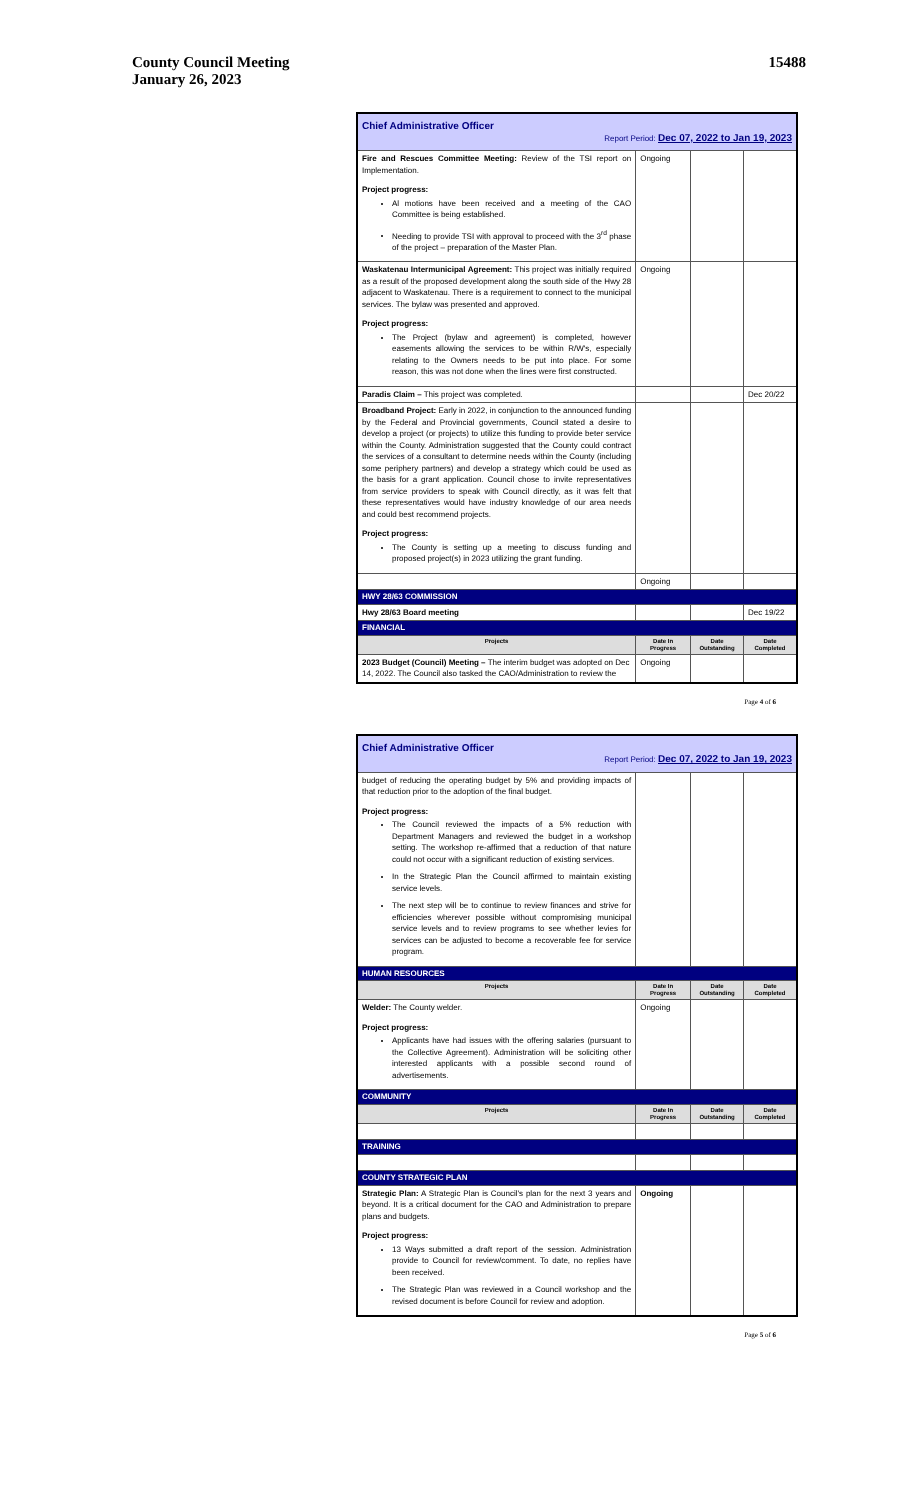County Council Meeting
January 26, 2023
15488
| Chief Administrative Officer Report Period: Dec 07, 2022 to Jan 19, 2023 | | | |
| Fire and Rescues Committee Meeting: Review of the TSI report on Implementation. Project progress: Al motions have been received and a meeting of the CAO Committee is being established. Needing to provide TSI with approval to proceed with the 3<sup>rd</sup> phase of the project – preparation of the Master Plan. | Ongoing | | |
| Waskatenau Intermunicipal Agreement: This project was initially required as a result of the proposed development along the south side of the Hwy 28 adjacent to Waskatenau. There is a requirement to connect to the municipal services. The bylaw was presented and approved. Project progress: The Project (bylaw and agreement) is completed, however easements allowing the services to be within R/W's, especially relating to the Owners needs to be put into place. For some reason, this was not done when the lines were first constructed. | Ongoing | | |
| Paradis Claim – This project was completed. | | | Dec 20/22 |
| Broadband Project: Early in 2022, in conjunction to the announced funding by the Federal and Provincial governments, Council stated a desire to develop a project (or projects) to utilize this funding to provide beter service within the County. Administration suggested that the County could contract the services of a consultant to determine needs within the County (including some periphery partners) and develop a strategy which could be used as the basis for a grant application. Council chose to invite representatives from service providers to speak with Council directly, as it was felt that these representatives would have industry knowledge of our area needs and could best recommend projects. Project progress: The County is setting up a meeting to discuss funding and proposed project(s) in 2023 utilizing the grant funding. | | | |
| | Ongoing | | |
| HWY 28/63 COMMISSION | | | |
| Hwy 28/63 Board meeting | | | Dec 19/22 |
| FINANCIAL | | | |
| Projects | Date In Progress | Date Outstanding | Date Completed |
| 2023 Budget (Council) Meeting – The interim budget was adopted on Dec 14, 2022. The Council also tasked the CAO/Administration to review the | Ongoing | | |
Page 4 of 6
| Chief Administrative Officer Report Period: Dec 07, 2022 to Jan 19, 2023 | | | |
| budget of reducing the operating budget by 5% and providing impacts of that reduction prior to the adoption of the final budget. Project progress: The Council reviewed the impacts of a 5% reduction with Department Managers and reviewed the budget in a workshop setting. The workshop re-affirmed that a reduction of that nature could not occur with a significant reduction of existing services. In the Strategic Plan the Council affirmed to maintain existing service levels. The next step will be to continue to review finances and strive for efficiencies wherever possible without compromising municipal service levels and to review programs to see whether levies for services can be adjusted to become a recoverable fee for service program. | | | |
| HUMAN RESOURCES | | | |
| Projects | Date In Progress | Date Outstanding | Date Completed |
| Welder: The County welder. Project progress: Applicants have had issues with the offering salaries (pursuant to the Collective Agreement). Administration will be soliciting other interested applicants with a possible second round of advertisements. | Ongoing | | |
| COMMUNITY | | | |
| Projects | Date In Progress | Date Outstanding | Date Completed |
| TRAINING | | | |
| COUNTY STRATEGIC PLAN | | | |
| Strategic Plan: A Strategic Plan is Council's plan for the next 3 years and beyond. It is a critical document for the CAO and Administration to prepare plans and budgets. Project progress: 13 Ways submitted a draft report of the session. Administration provide to Council for review/comment. To date, no replies have been received. The Strategic Plan was reviewed in a Council workshop and the revised document is before Council for review and adoption. | Ongoing | | |
Page 5 of 6